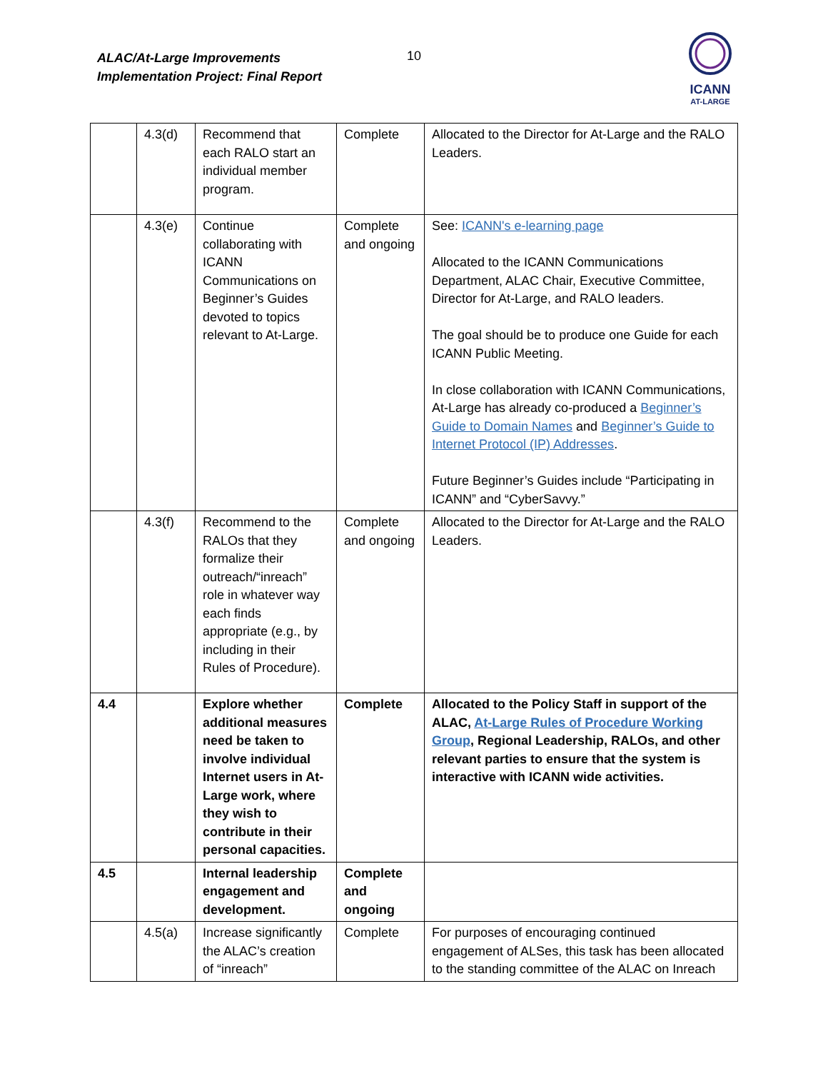ALAC/At-Large Improvements
Implementation Project: Final Report
10
ICANN
AT-LARGE
| | 4.3(d) | Recommend that each RALO start an individual member program. | Complete | Allocated to the Director for At-Large and the RALO Leaders. |
| | 4.3(e) | Continue collaborating with ICANN Communications on Beginner’s Guides devoted to topics relevant to At-Large. | Complete and ongoing | See: ICANN's e-learning page Allocated to the ICANN Communications Department, ALAC Chair, Executive Committee, Director for At-Large, and RALO leaders. The goal should be to produce one Guide for each ICANN Public Meeting. In close collaboration with ICANN Communications, At-Large has already co-produced a Beginner’s Guide to Domain Names and Beginner’s Guide to Internet Protocol (IP) Addresses . Future Beginner’s Guides include “Participating in ICANN” and “CyberSavvy.” |
| | 4.3(f) | Recommend to the RALOs that they formalize their outreach/“inreach” role in whatever way each finds appropriate (e.g., by including in their Rules of Procedure). | Complete and ongoing | Allocated to the Director for At-Large and the RALO Leaders. |
| 4.4 | | Explore whether additional measures need be taken to involve individual Internet users in At-Large work, where they wish to contribute in their personal capacities. | Complete | Allocated to the Policy Staff in support of the ALAC, At-Large Rules of Procedure Working Group , Regional Leadership, RALOs, and other relevant parties to ensure that the system is interactive with ICANN wide activities. |
| 4.5 | | Internal leadership engagement and development. | Complete and ongoing | |
| | 4.5(a) | Increase significantly the ALAC’s creation of “inreach” | Complete | For purposes of encouraging continued engagement of ALSes, this task has been allocated to the standing committee of the ALAC on Inreach |